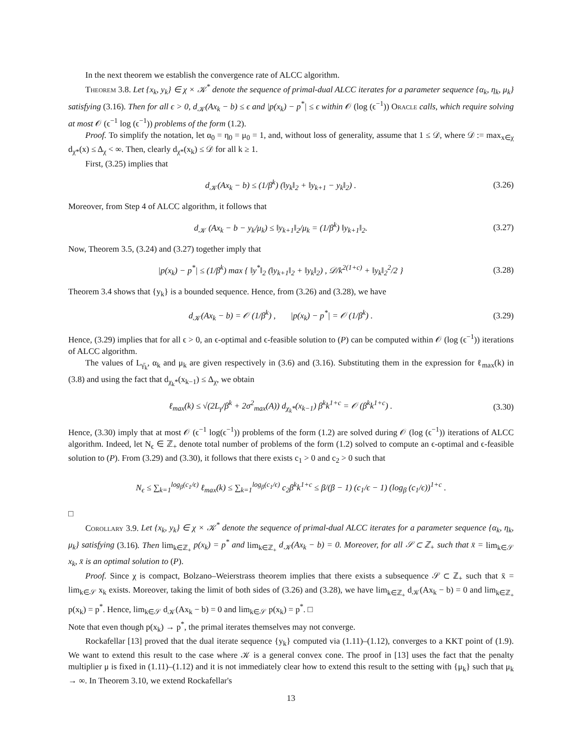In the next theorem we establish the convergence rate of ALCC algorithm.
Theorem 3.8. Let {x<sub>k</sub>, y<sub>k</sub>} ∈ χ × 𝒦<sup>*</sup> denote the sequence of primal-dual ALCC iterates for a parameter sequence {α<sub>k</sub>, η<sub>k</sub>, μ<sub>k</sub>} satisfying (3.16). Then for all ϵ > 0, d<sub>𝒦</sub>(Ax<sub>k</sub> − b) ≤ ϵ and |p(x<sub>k</sub>) − p<sup>*</sup>| ≤ ϵ within 𝒪 (log (ϵ<sup>−1</sup>)) Oracle calls, which require solving at most 𝒪 (ϵ<sup>−1</sup> log (ϵ<sup>−1</sup>)) problems of the form (1.2).
Proof. To simplify the notation, let α<sub>0</sub> = η<sub>0</sub> = μ<sub>0</sub> = 1, and, without loss of generality, assume that 1 ≤ 𝒟, where 𝒟 := max<sub>x∈χ</sub> d<sub>χ*</sub>(x) ≤ Δ<sub>χ</sub> < ∞. Then, clearly d<sub>χ*</sub>(x<sub>k</sub>) ≤ 𝒟 for all k ≥ 1.
First, (3.25) implies that
d<sub>𝒦</sub>(Ax<sub>k</sub> − b) ≤ (1/β<sup>k</sup>) (‖y<sub>k</sub>‖<sub>2</sub> + ‖y<sub>k+1</sub> − y<sub>k</sub>‖<sub>2</sub>) . (3.26)
Moreover, from Step 4 of ALCC algorithm, it follows that
d<sub>𝒦</sub> (Ax<sub>k</sub> − b − y<sub>k</sub>/μ<sub>k</sub>) ≤ ‖y<sub>k+1</sub>‖<sub>2</sub>/μ<sub>k</sub> = (1/β<sup>k</sup>) ‖y<sub>k+1</sub>‖<sub>2</sub>. (3.27)
Now, Theorem 3.5, (3.24) and (3.27) together imply that
|p(x<sub>k</sub>) − p<sup>*</sup>| ≤ (1/β<sup>k</sup>) max { ‖y<sup>*</sup>‖<sub>2</sub> (‖y<sub>k+1</sub>‖<sub>2</sub> + ‖y<sub>k</sub>‖<sub>2</sub>) , 𝒟/k<sup>2(1+c)</sup> + ‖y<sub>k</sub>‖<sub>2</sub><sup>2</sup>/2 } (3.28)
Theorem 3.4 shows that {y<sub>k</sub>} is a bounded sequence. Hence, from (3.26) and (3.28), we have
d<sub>𝒦</sub>(Ax<sub>k</sub> − b) = 𝒪 (1/β<sup>k</sup>) , |p(x<sub>k</sub>) − p<sup>*</sup>| = 𝒪 (1/β<sup>k</sup>) . (3.29)
Hence, (3.29) implies that for all ϵ > 0, an ϵ-optimal and ϵ-feasible solution to (P) can be computed within 𝒪 (log (ϵ<sup>−1</sup>)) iterations of ALCC algorithm.
The values of L<sub>γ̄<sub>k</sub></sub>, α<sub>k</sub> and μ<sub>k</sub> are given respectively in (3.6) and (3.16). Substituting them in the expression for ℓ<sub>max</sub>(k) in (3.8) and using the fact that d<sub>χ<sub>k</sub>*</sub>(x<sub>k−1</sub>) ≤ Δ<sub>χ</sub>, we obtain
ℓ<sub>max</sub>(k) ≤ √(2L<sub>γ</sub>/β<sup>k</sup> + 2σ<sup>2</sup><sub>max</sub>(A)) d<sub>χ<sub>k</sub>*</sub>(x<sub>k−1</sub>) β<sup>k</sup>k<sup>1+c</sup> = 𝒪 (β<sup>k</sup>k<sup>1+c</sup>) . (3.30)
Hence, (3.30) imply that at most 𝒪 (ϵ<sup>−1</sup> log(ϵ<sup>−1</sup>)) problems of the form (1.2) are solved during 𝒪 (log (ϵ<sup>−1</sup>)) iterations of ALCC algorithm. Indeed, let N<sub>ϵ</sub> ∈ ℤ<sub>+</sub> denote total number of problems of the form (1.2) solved to compute an ϵ-optimal and ϵ-feasible solution to (P). From (3.29) and (3.30), it follows that there exists c<sub>1</sub> > 0 and c<sub>2</sub> > 0 such that
N<sub>ϵ</sub> ≤ ∑<sub>k=1</sub><sup>log<sub>β</sub>(c<sub>1</sub>/ϵ)</sup> ℓ<sub>max</sub>(k) ≤ ∑<sub>k=1</sub><sup>log<sub>β</sub>(c<sub>1</sub>/ϵ)</sup> c<sub>2</sub>β<sup>k</sup>k<sup>1+c</sup> ≤ β/(β − 1) (c<sub>1</sub>/ϵ − 1) (log<sub>β</sub> (c<sub>1</sub>/ϵ))<sup>1+c</sup> .
□
Corollary 3.9. Let {x<sub>k</sub>, y<sub>k</sub>} ∈ χ × 𝒦<sup>*</sup> denote the sequence of primal-dual ALCC iterates for a parameter sequence {α<sub>k</sub>, η<sub>k</sub>, μ<sub>k</sub>} satisfying (3.16). Then lim<sub>k∈ℤ<sub>+</sub></sub> p(x<sub>k</sub>) = p<sup>*</sup> and lim<sub>k∈ℤ<sub>+</sub></sub> d<sub>𝒦</sub>(Ax<sub>k</sub> − b) = 0. Moreover, for all 𝒮 ⊂ ℤ<sub>+</sub> such that x̄ = lim<sub>k∈𝒮</sub> x<sub>k</sub>, x̄ is an optimal solution to (P).
Proof. Since χ is compact, Bolzano–Weierstrass theorem implies that there exists a subsequence 𝒮 ⊂ ℤ<sub>+</sub> such that x̄ = lim<sub>k∈𝒮</sub> x<sub>k</sub> exists. Moreover, taking the limit of both sides of (3.26) and (3.28), we have lim<sub>k∈ℤ<sub>+</sub></sub> d<sub>𝒦</sub>(Ax<sub>k</sub> − b) = 0 and lim<sub>k∈ℤ<sub>+</sub></sub> p(x<sub>k</sub>) = p<sup>*</sup>. Hence, lim<sub>k∈𝒮</sub> d<sub>𝒦</sub>(Ax<sub>k</sub> − b) = 0 and lim<sub>k∈𝒮</sub> p(x<sub>k</sub>) = p<sup>*</sup>. □
Note that even though p(x<sub>k</sub>) → p<sup>*</sup>, the primal iterates themselves may not converge.
Rockafellar [13] proved that the dual iterate sequence {y<sub>k</sub>} computed via (1.11)–(1.12), converges to a KKT point of (1.9). We want to extend this result to the case where 𝒦 is a general convex cone. The proof in [13] uses the fact that the penalty multiplier μ is fixed in (1.11)–(1.12) and it is not immediately clear how to extend this result to the setting with {μ<sub>k</sub>} such that μ<sub>k</sub> → ∞. In Theorem 3.10, we extend Rockafellar's
13